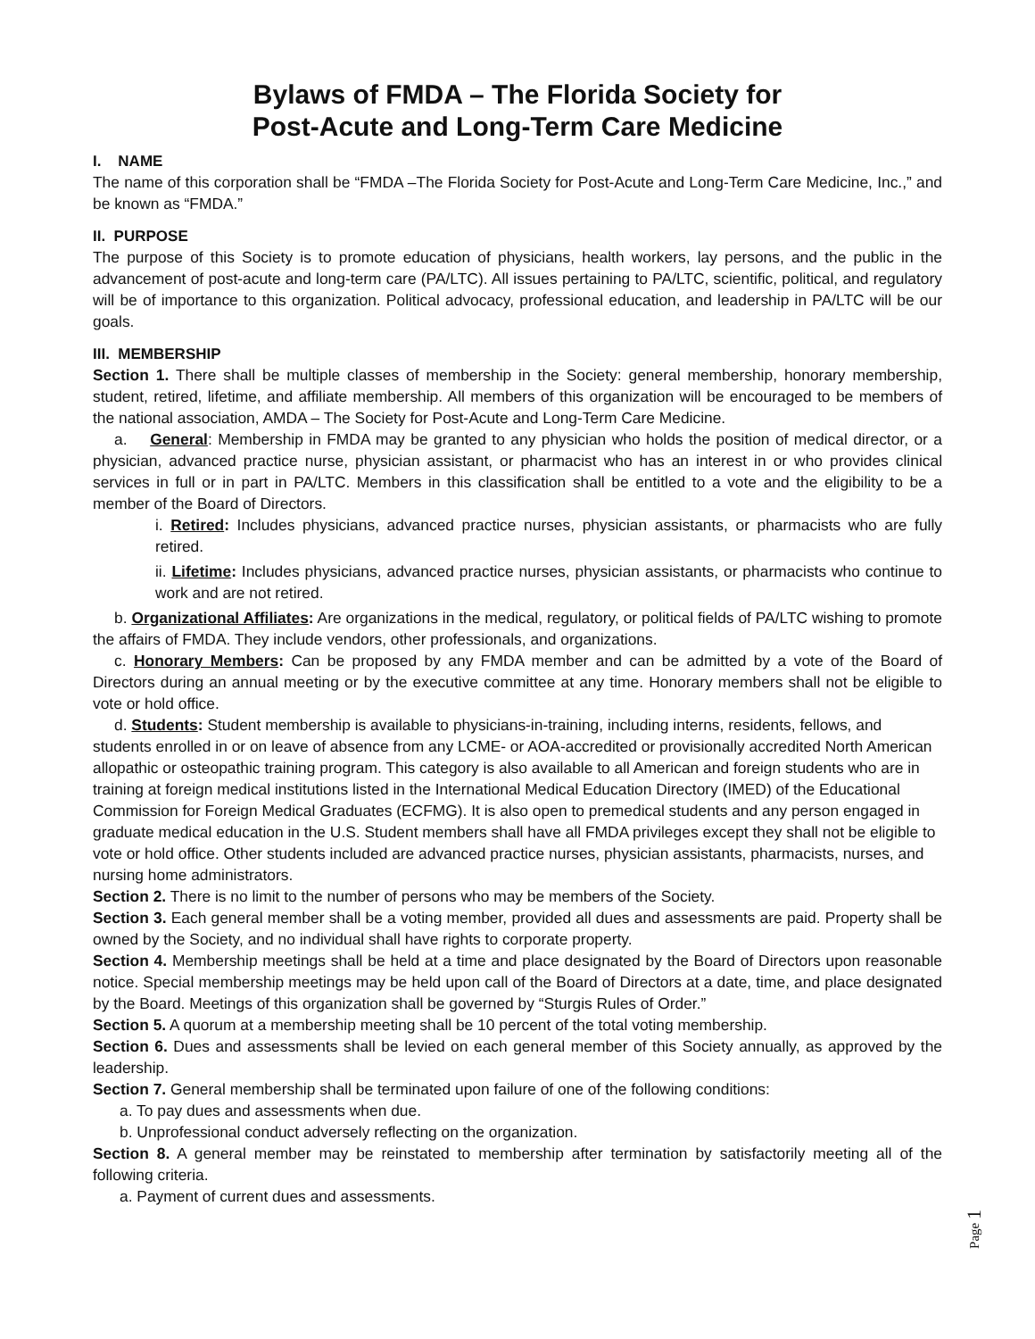Bylaws of FMDA – The Florida Society for
Post-Acute and Long-Term Care Medicine
I. NAME
The name of this corporation shall be “FMDA –The Florida Society for Post-Acute and Long-Term Care Medicine, Inc.,” and be known as “FMDA.”
II. PURPOSE
The purpose of this Society is to promote education of physicians, health workers, lay persons, and the public in the advancement of post-acute and long-term care (PA/LTC). All issues pertaining to PA/LTC, scientific, political, and regulatory will be of importance to this organization. Political advocacy, professional education, and leadership in PA/LTC will be our goals.
III. MEMBERSHIP
Section 1. There shall be multiple classes of membership in the Society: general membership, honorary membership, student, retired, lifetime, and affiliate membership. All members of this organization will be encouraged to be members of the national association, AMDA – The Society for Post-Acute and Long-Term Care Medicine.
a. General: Membership in FMDA may be granted to any physician who holds the position of medical director, or a physician, advanced practice nurse, physician assistant, or pharmacist who has an interest in or who provides clinical services in full or in part in PA/LTC. Members in this classification shall be entitled to a vote and the eligibility to be a member of the Board of Directors.
i. Retired: Includes physicians, advanced practice nurses, physician assistants, or pharmacists who are fully retired.
ii. Lifetime: Includes physicians, advanced practice nurses, physician assistants, or pharmacists who continue to work and are not retired.
b. Organizational Affiliates: Are organizations in the medical, regulatory, or political fields of PA/LTC wishing to promote the affairs of FMDA. They include vendors, other professionals, and organizations.
c. Honorary Members: Can be proposed by any FMDA member and can be admitted by a vote of the Board of Directors during an annual meeting or by the executive committee at any time. Honorary members shall not be eligible to vote or hold office.
d. Students: Student membership is available to physicians-in-training, including interns, residents, fellows, and students enrolled in or on leave of absence from any LCME- or AOA-accredited or provisionally accredited North American allopathic or osteopathic training program. This category is also available to all American and foreign students who are in training at foreign medical institutions listed in the International Medical Education Directory (IMED) of the Educational Commission for Foreign Medical Graduates (ECFMG). It is also open to premedical students and any person engaged in graduate medical education in the U.S. Student members shall have all FMDA privileges except they shall not be eligible to vote or hold office. Other students included are advanced practice nurses, physician assistants, pharmacists, nurses, and nursing home administrators.
Section 2. There is no limit to the number of persons who may be members of the Society.
Section 3. Each general member shall be a voting member, provided all dues and assessments are paid. Property shall be owned by the Society, and no individual shall have rights to corporate property.
Section 4. Membership meetings shall be held at a time and place designated by the Board of Directors upon reasonable notice. Special membership meetings may be held upon call of the Board of Directors at a date, time, and place designated by the Board. Meetings of this organization shall be governed by “Sturgis Rules of Order.”
Section 5. A quorum at a membership meeting shall be 10 percent of the total voting membership.
Section 6. Dues and assessments shall be levied on each general member of this Society annually, as approved by the leadership.
Section 7. General membership shall be terminated upon failure of one of the following conditions:
a. To pay dues and assessments when due.
b. Unprofessional conduct adversely reflecting on the organization.
Section 8. A general member may be reinstated to membership after termination by satisfactorily meeting all of the following criteria.
a. Payment of current dues and assessments.
Page 1